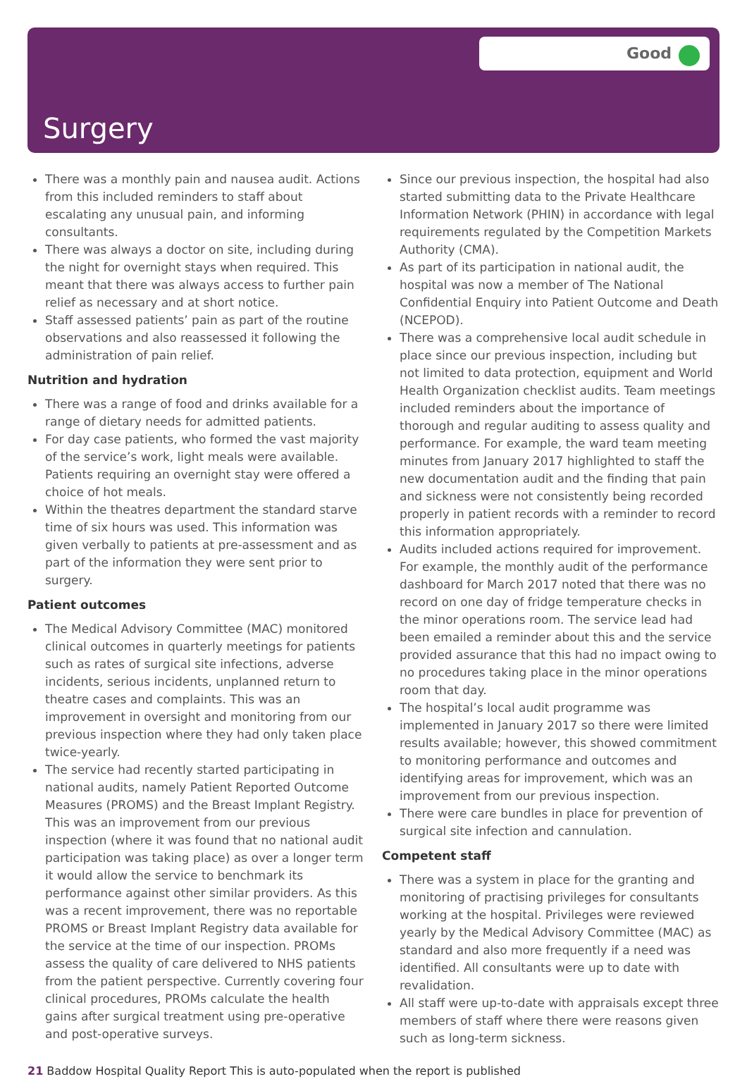Good
Surgery
There was a monthly pain and nausea audit. Actions from this included reminders to staff about escalating any unusual pain, and informing consultants.
There was always a doctor on site, including during the night for overnight stays when required. This meant that there was always access to further pain relief as necessary and at short notice.
Staff assessed patients’ pain as part of the routine observations and also reassessed it following the administration of pain relief.
Nutrition and hydration
There was a range of food and drinks available for a range of dietary needs for admitted patients.
For day case patients, who formed the vast majority of the service’s work, light meals were available. Patients requiring an overnight stay were offered a choice of hot meals.
Within the theatres department the standard starve time of six hours was used. This information was given verbally to patients at pre-assessment and as part of the information they were sent prior to surgery.
Patient outcomes
The Medical Advisory Committee (MAC) monitored clinical outcomes in quarterly meetings for patients such as rates of surgical site infections, adverse incidents, serious incidents, unplanned return to theatre cases and complaints. This was an improvement in oversight and monitoring from our previous inspection where they had only taken place twice-yearly.
The service had recently started participating in national audits, namely Patient Reported Outcome Measures (PROMS) and the Breast Implant Registry. This was an improvement from our previous inspection (where it was found that no national audit participation was taking place) as over a longer term it would allow the service to benchmark its performance against other similar providers. As this was a recent improvement, there was no reportable PROMS or Breast Implant Registry data available for the service at the time of our inspection. PROMs assess the quality of care delivered to NHS patients from the patient perspective. Currently covering four clinical procedures, PROMs calculate the health gains after surgical treatment using pre-operative and post-operative surveys.
Since our previous inspection, the hospital had also started submitting data to the Private Healthcare Information Network (PHIN) in accordance with legal requirements regulated by the Competition Markets Authority (CMA).
As part of its participation in national audit, the hospital was now a member of The National Confidential Enquiry into Patient Outcome and Death (NCEPOD).
There was a comprehensive local audit schedule in place since our previous inspection, including but not limited to data protection, equipment and World Health Organization checklist audits. Team meetings included reminders about the importance of thorough and regular auditing to assess quality and performance. For example, the ward team meeting minutes from January 2017 highlighted to staff the new documentation audit and the finding that pain and sickness were not consistently being recorded properly in patient records with a reminder to record this information appropriately.
Audits included actions required for improvement. For example, the monthly audit of the performance dashboard for March 2017 noted that there was no record on one day of fridge temperature checks in the minor operations room. The service lead had been emailed a reminder about this and the service provided assurance that this had no impact owing to no procedures taking place in the minor operations room that day.
The hospital’s local audit programme was implemented in January 2017 so there were limited results available; however, this showed commitment to monitoring performance and outcomes and identifying areas for improvement, which was an improvement from our previous inspection.
There were care bundles in place for prevention of surgical site infection and cannulation.
Competent staff
There was a system in place for the granting and monitoring of practising privileges for consultants working at the hospital. Privileges were reviewed yearly by the Medical Advisory Committee (MAC) as standard and also more frequently if a need was identified. All consultants were up to date with revalidation.
All staff were up-to-date with appraisals except three members of staff where there were reasons given such as long-term sickness.
21 Baddow Hospital Quality Report This is auto-populated when the report is published